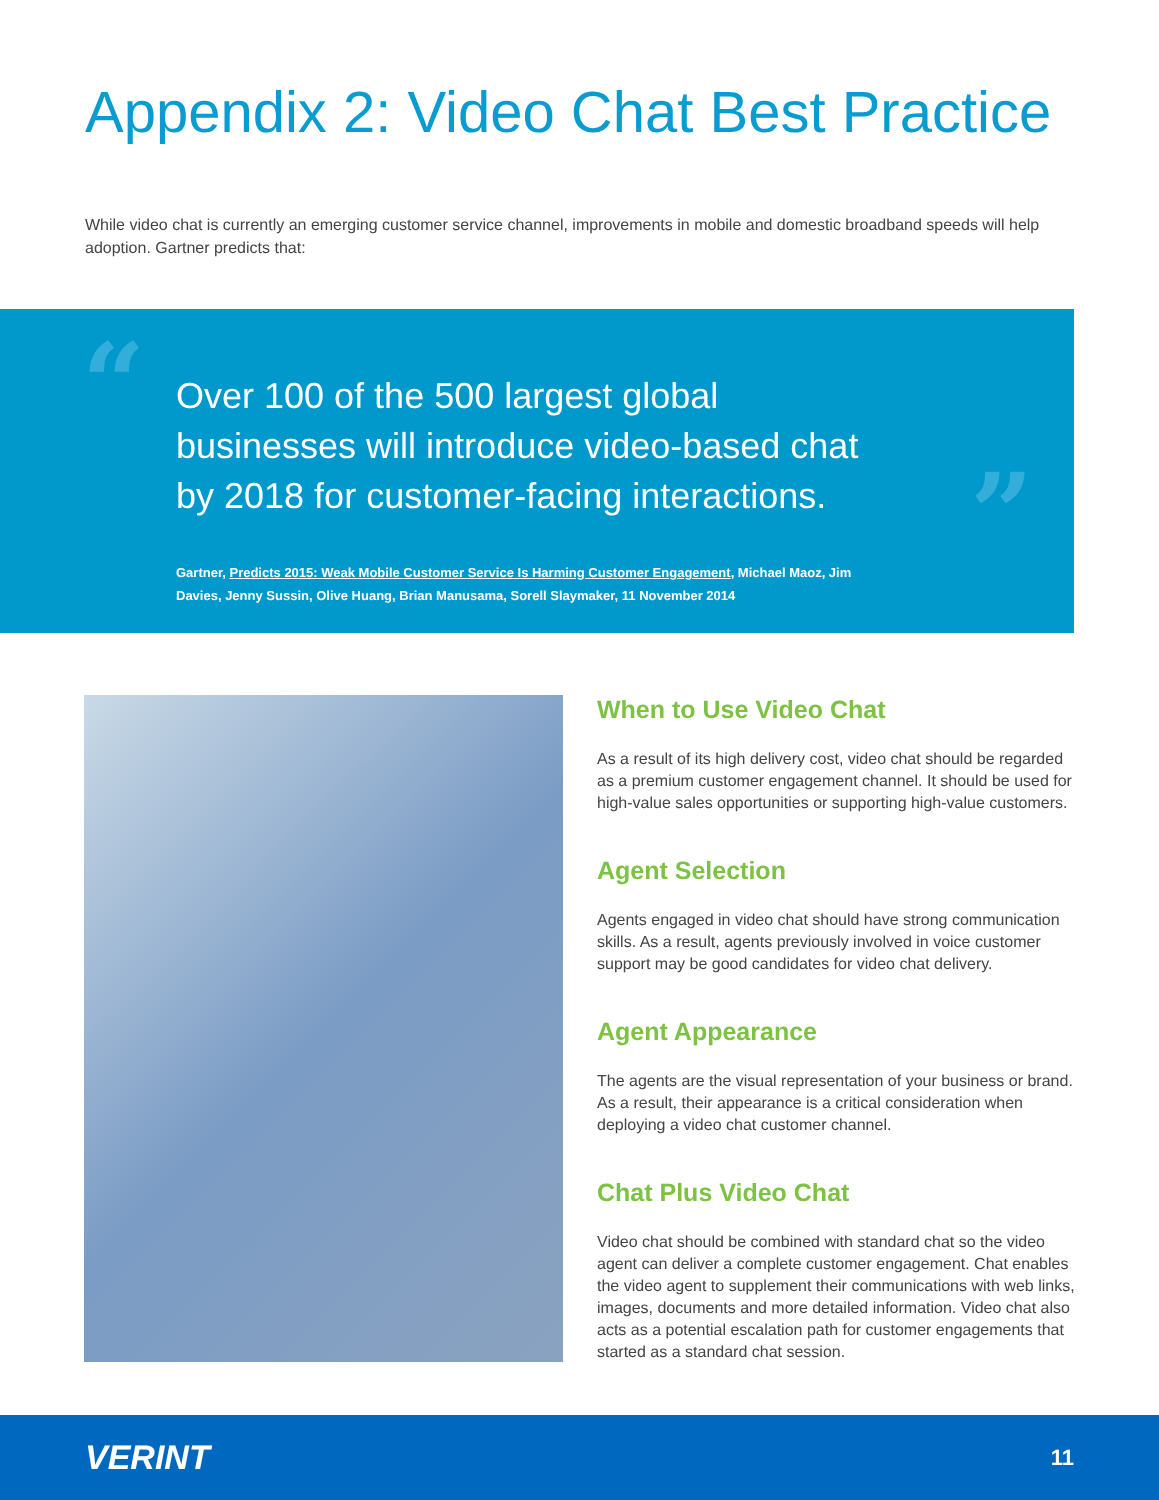Appendix 2: Video Chat Best Practice
While video chat is currently an emerging customer service channel, improvements in mobile and domestic broadband speeds will help adoption. Gartner predicts that:
“
Over 100 of the 500 largest global businesses will introduce video-based chat by 2018 for customer-facing interactions.
”
Gartner, Predicts 2015: Weak Mobile Customer Service Is Harming Customer Engagement, Michael Maoz, Jim Davies, Jenny Sussin, Olive Huang, Brian Manusama, Sorell Slaymaker, 11 November 2014
When to Use Video Chat
As a result of its high delivery cost, video chat should be regarded as a premium customer engagement channel. It should be used for high-value sales opportunities or supporting high-value customers.
Agent Selection
Agents engaged in video chat should have strong communication skills. As a result, agents previously involved in voice customer support may be good candidates for video chat delivery.
Agent Appearance
The agents are the visual representation of your business or brand. As a result, their appearance is a critical consideration when deploying a video chat customer channel.
Chat Plus Video Chat
Video chat should be combined with standard chat so the video agent can deliver a complete customer engagement. Chat enables the video agent to supplement their communications with web links, images, documents and more detailed information. Video chat also acts as a potential escalation path for customer engagements that started as a standard chat session.
VERINT 11